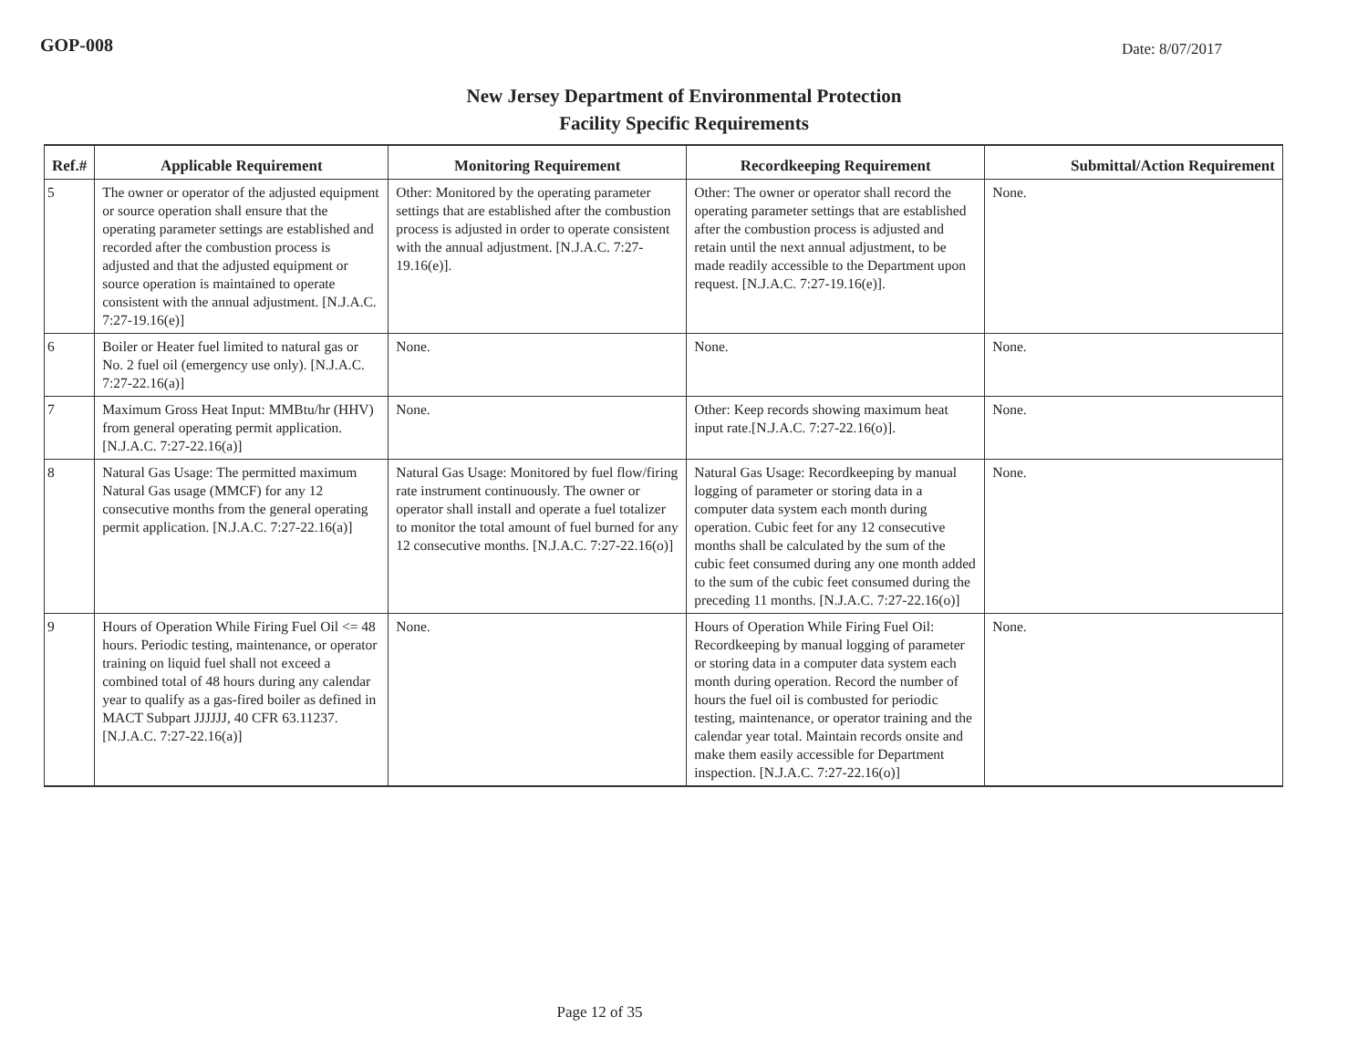GOP-008 Date: 8/07/2017
New Jersey Department of Environmental Protection
Facility Specific Requirements
| Ref.# | Applicable Requirement | Monitoring Requirement | Recordkeeping Requirement | Submittal/Action Requirement |
| --- | --- | --- | --- | --- |
| 5 | The owner or operator of the adjusted equipment or source operation shall ensure that the operating parameter settings are established and recorded after the combustion process is adjusted and that the adjusted equipment or source operation is maintained to operate consistent with the annual adjustment. [N.J.A.C. 7:27-19.16(e)] | Other: Monitored by the operating parameter settings that are established after the combustion process is adjusted in order to operate consistent with the annual adjustment. [N.J.A.C. 7:27-19.16(e)]. | Other: The owner or operator shall record the operating parameter settings that are established after the combustion process is adjusted and retain until the next annual adjustment, to be made readily accessible to the Department upon request. [N.J.A.C. 7:27-19.16(e)]. | None. |
| 6 | Boiler or Heater fuel limited to natural gas or No. 2 fuel oil (emergency use only). [N.J.A.C. 7:27-22.16(a)] | None. | None. | None. |
| 7 | Maximum Gross Heat Input: MMBtu/hr (HHV) from general operating permit application. [N.J.A.C. 7:27-22.16(a)] | None. | Other: Keep records showing maximum heat input rate.[N.J.A.C. 7:27-22.16(o)]. | None. |
| 8 | Natural Gas Usage: The permitted maximum Natural Gas usage (MMCF) for any 12 consecutive months from the general operating permit application. [N.J.A.C. 7:27-22.16(a)] | Natural Gas Usage: Monitored by fuel flow/firing rate instrument continuously. The owner or operator shall install and operate a fuel totalizer to monitor the total amount of fuel burned for any 12 consecutive months. [N.J.A.C. 7:27-22.16(o)] | Natural Gas Usage: Recordkeeping by manual logging of parameter or storing data in a computer data system each month during operation. Cubic feet for any 12 consecutive months shall be calculated by the sum of the cubic feet consumed during any one month added to the sum of the cubic feet consumed during the preceding 11 months. [N.J.A.C. 7:27-22.16(o)] | None. |
| 9 | Hours of Operation While Firing Fuel Oil <= 48 hours. Periodic testing, maintenance, or operator training on liquid fuel shall not exceed a combined total of 48 hours during any calendar year to qualify as a gas-fired boiler as defined in MACT Subpart JJJJJJ, 40 CFR 63.11237. [N.J.A.C. 7:27-22.16(a)] | None. | Hours of Operation While Firing Fuel Oil: Recordkeeping by manual logging of parameter or storing data in a computer data system each month during operation. Record the number of hours the fuel oil is combusted for periodic testing, maintenance, or operator training and the calendar year total. Maintain records onsite and make them easily accessible for Department inspection. [N.J.A.C. 7:27-22.16(o)] | None. |
Page 12 of 35